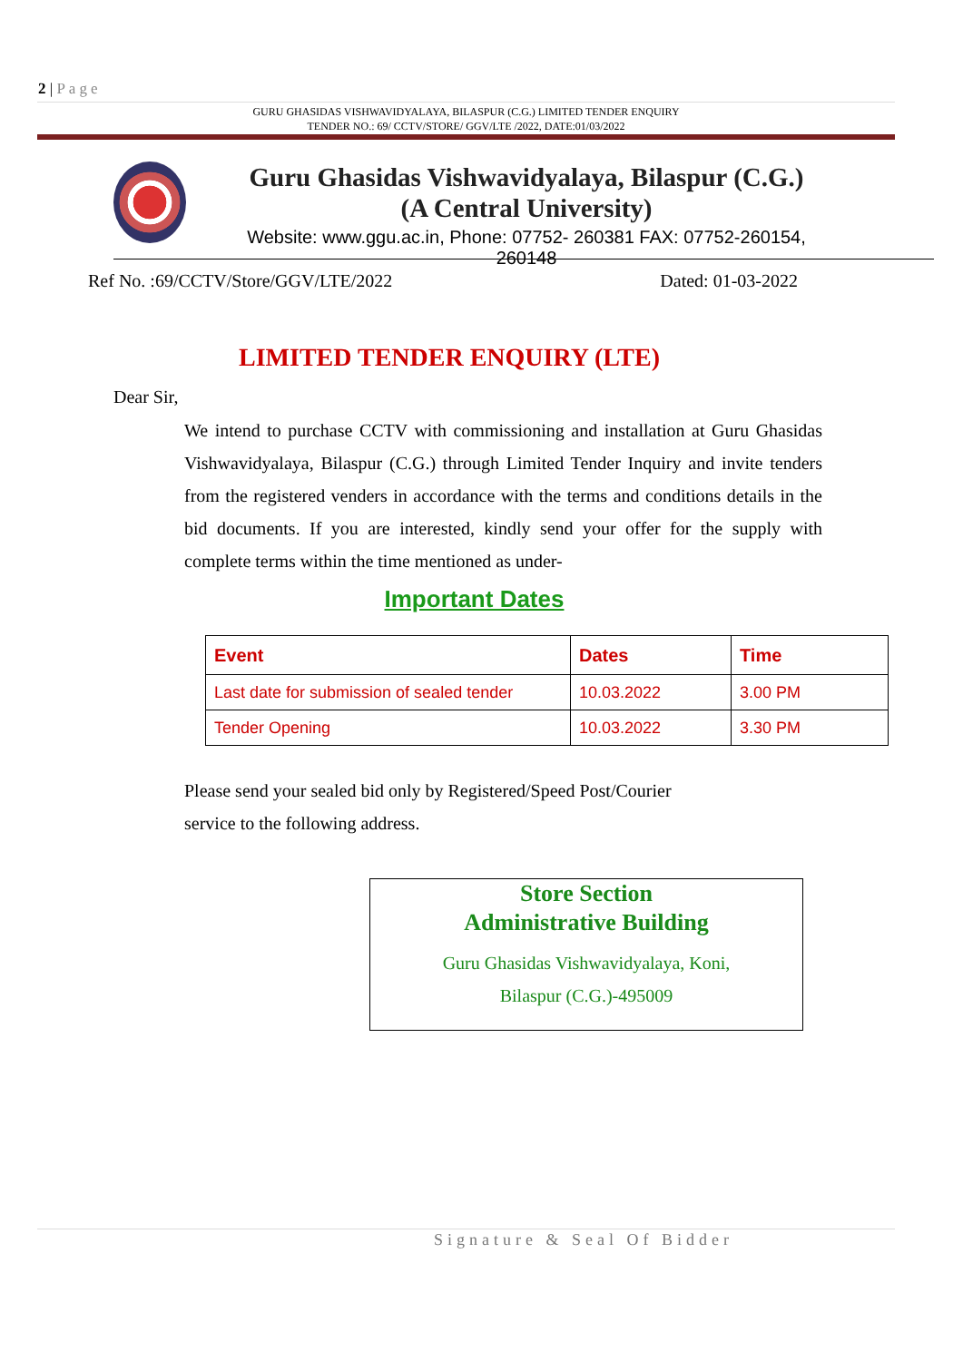2 | Page
GURU GHASIDAS VISHWAVIDYALAYA, BILASPUR (C.G.) LIMITED TENDER ENQUIRY
TENDER NO.: 69/ CCTV/STORE/ GGV/LTE /2022, DATE:01/03/2022
Guru Ghasidas Vishwavidyalaya, Bilaspur (C.G.)
(A Central University)
Website: www.ggu.ac.in, Phone: 07752- 260381 FAX: 07752-260154, 260148
Ref No. :69/CCTV/Store/GGV/LTE/2022 Dated: 01-03-2022
LIMITED TENDER ENQUIRY (LTE)
Dear Sir,
We intend to purchase CCTV with commissioning and installation at Guru Ghasidas Vishwavidyalaya, Bilaspur (C.G.) through Limited Tender Inquiry and invite tenders from the registered venders in accordance with the terms and conditions details in the bid documents. If you are interested, kindly send your offer for the supply with complete terms within the time mentioned as under-
Important Dates
| Event | Dates | Time |
| --- | --- | --- |
| Last date for submission of sealed tender | 10.03.2022 | 3.00 PM |
| Tender Opening | 10.03.2022 | 3.30 PM |
Please send your sealed bid only by Registered/Speed Post/Courier
service to the following address.
Store Section
Administrative Building
Guru Ghasidas Vishwavidyalaya, Koni,
Bilaspur (C.G.)-495009
Signature & Seal Of Bidder